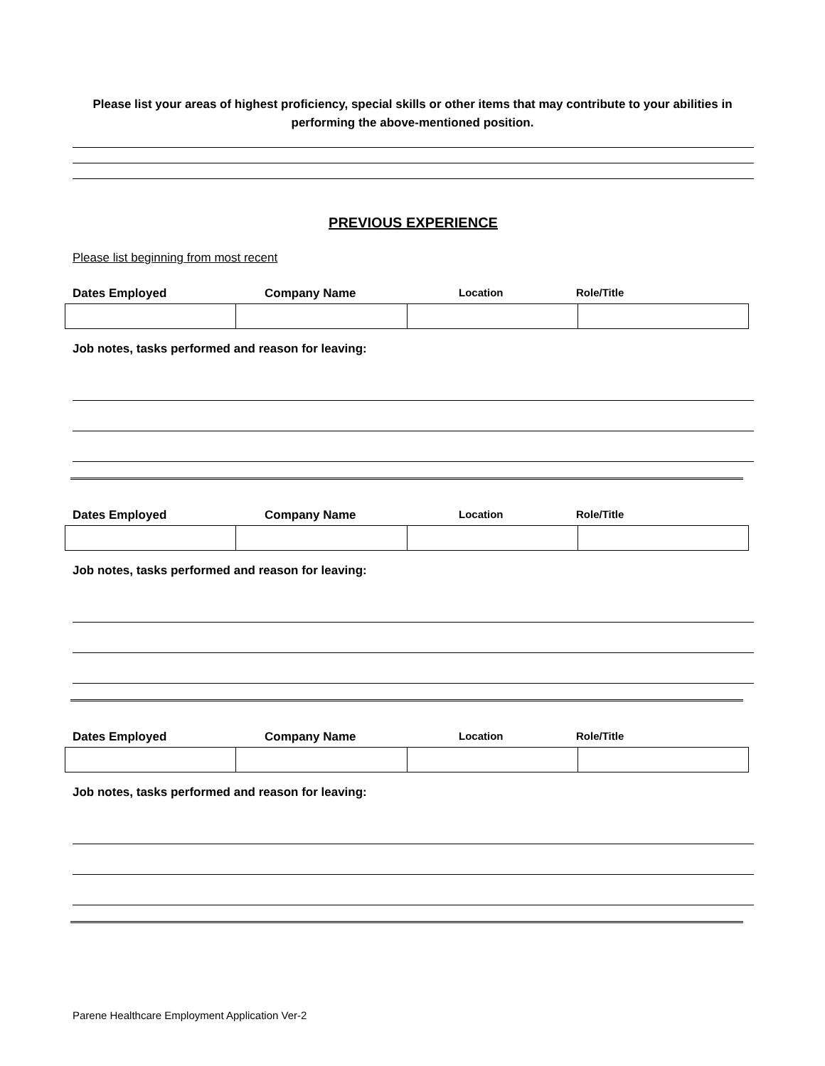Please list your areas of highest proficiency, special skills or other items that may contribute to your abilities in performing the above-mentioned position.
PREVIOUS EXPERIENCE
Please list beginning from most recent
Dates Employed Company Name Location Role/Title
Job notes, tasks performed and reason for leaving:
Dates Employed Company Name Location Role/Title
Job notes, tasks performed and reason for leaving:
Dates Employed Company Name Location Role/Title
Job notes, tasks performed and reason for leaving:
Parene Healthcare Employment Application Ver-2